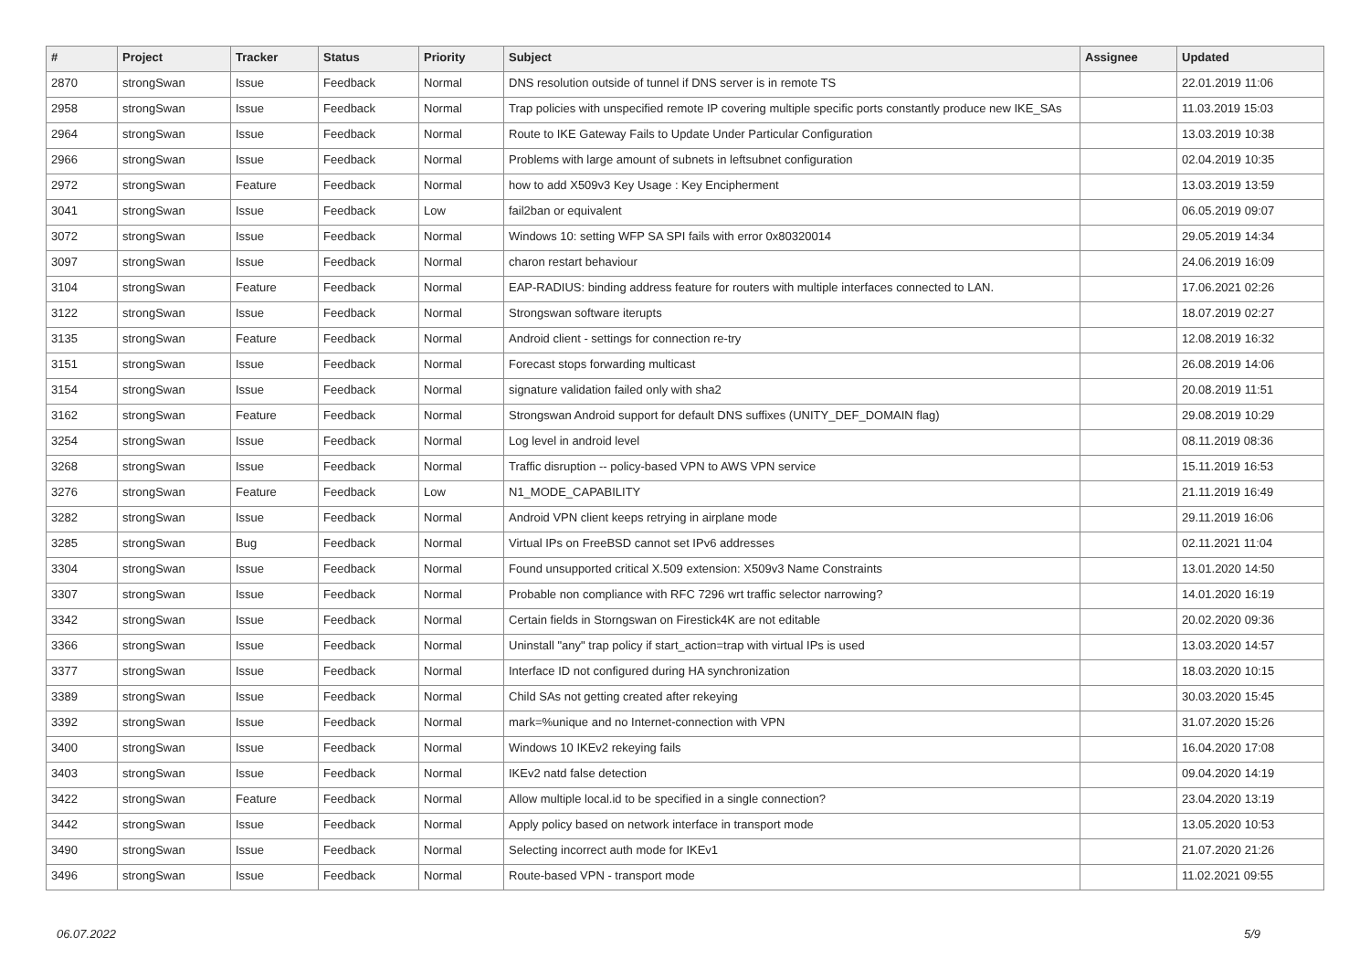| # | Project | Tracker | Status | Priority | Subject | Assignee | Updated |
| --- | --- | --- | --- | --- | --- | --- | --- |
| 2870 | strongSwan | Issue | Feedback | Normal | DNS resolution outside of tunnel if DNS server is in remote TS | | 22.01.2019 11:06 |
| 2958 | strongSwan | Issue | Feedback | Normal | Trap policies with unspecified remote IP covering multiple specific ports constantly produce new IKE_SAs | | 11.03.2019 15:03 |
| 2964 | strongSwan | Issue | Feedback | Normal | Route to IKE Gateway Fails to Update Under Particular Configuration | | 13.03.2019 10:38 |
| 2966 | strongSwan | Issue | Feedback | Normal | Problems with large amount of subnets in leftsubnet configuration | | 02.04.2019 10:35 |
| 2972 | strongSwan | Feature | Feedback | Normal | how to add X509v3 Key Usage : Key Encipherment | | 13.03.2019 13:59 |
| 3041 | strongSwan | Issue | Feedback | Low | fail2ban or equivalent | | 06.05.2019 09:07 |
| 3072 | strongSwan | Issue | Feedback | Normal | Windows 10: setting WFP SA SPI fails with error 0x80320014 | | 29.05.2019 14:34 |
| 3097 | strongSwan | Issue | Feedback | Normal | charon restart behaviour | | 24.06.2019 16:09 |
| 3104 | strongSwan | Feature | Feedback | Normal | EAP-RADIUS: binding address feature for routers with multiple interfaces connected to LAN. | | 17.06.2021 02:26 |
| 3122 | strongSwan | Issue | Feedback | Normal | Strongswan software iterupts | | 18.07.2019 02:27 |
| 3135 | strongSwan | Feature | Feedback | Normal | Android client - settings for connection re-try | | 12.08.2019 16:32 |
| 3151 | strongSwan | Issue | Feedback | Normal | Forecast stops forwarding multicast | | 26.08.2019 14:06 |
| 3154 | strongSwan | Issue | Feedback | Normal | signature validation failed only with sha2 | | 20.08.2019 11:51 |
| 3162 | strongSwan | Feature | Feedback | Normal | Strongswan Android support for default DNS suffixes (UNITY_DEF_DOMAIN flag) | | 29.08.2019 10:29 |
| 3254 | strongSwan | Issue | Feedback | Normal | Log level in android level | | 08.11.2019 08:36 |
| 3268 | strongSwan | Issue | Feedback | Normal | Traffic disruption -- policy-based VPN to AWS VPN service | | 15.11.2019 16:53 |
| 3276 | strongSwan | Feature | Feedback | Low | N1_MODE_CAPABILITY | | 21.11.2019 16:49 |
| 3282 | strongSwan | Issue | Feedback | Normal | Android VPN client keeps retrying in airplane mode | | 29.11.2019 16:06 |
| 3285 | strongSwan | Bug | Feedback | Normal | Virtual IPs on FreeBSD cannot set IPv6 addresses | | 02.11.2021 11:04 |
| 3304 | strongSwan | Issue | Feedback | Normal | Found unsupported critical X.509 extension: X509v3 Name Constraints | | 13.01.2020 14:50 |
| 3307 | strongSwan | Issue | Feedback | Normal | Probable non compliance with RFC 7296 wrt traffic selector narrowing? | | 14.01.2020 16:19 |
| 3342 | strongSwan | Issue | Feedback | Normal | Certain fields in Storngswan on Firestick4K are not editable | | 20.02.2020 09:36 |
| 3366 | strongSwan | Issue | Feedback | Normal | Uninstall "any" trap policy if start_action=trap with virtual IPs is used | | 13.03.2020 14:57 |
| 3377 | strongSwan | Issue | Feedback | Normal | Interface ID not configured during HA synchronization | | 18.03.2020 10:15 |
| 3389 | strongSwan | Issue | Feedback | Normal | Child SAs not getting created after rekeying | | 30.03.2020 15:45 |
| 3392 | strongSwan | Issue | Feedback | Normal | mark=%unique and no Internet-connection with VPN | | 31.07.2020 15:26 |
| 3400 | strongSwan | Issue | Feedback | Normal | Windows 10 IKEv2 rekeying fails | | 16.04.2020 17:08 |
| 3403 | strongSwan | Issue | Feedback | Normal | IKEv2 natd false detection | | 09.04.2020 14:19 |
| 3422 | strongSwan | Feature | Feedback | Normal | Allow multiple local.id to be specified in a single connection? | | 23.04.2020 13:19 |
| 3442 | strongSwan | Issue | Feedback | Normal | Apply policy based on network interface in transport mode | | 13.05.2020 10:53 |
| 3490 | strongSwan | Issue | Feedback | Normal | Selecting incorrect auth mode for IKEv1 | | 21.07.2020 21:26 |
| 3496 | strongSwan | Issue | Feedback | Normal | Route-based VPN - transport mode | | 11.02.2021 09:55 |
06.07.2022 5/9